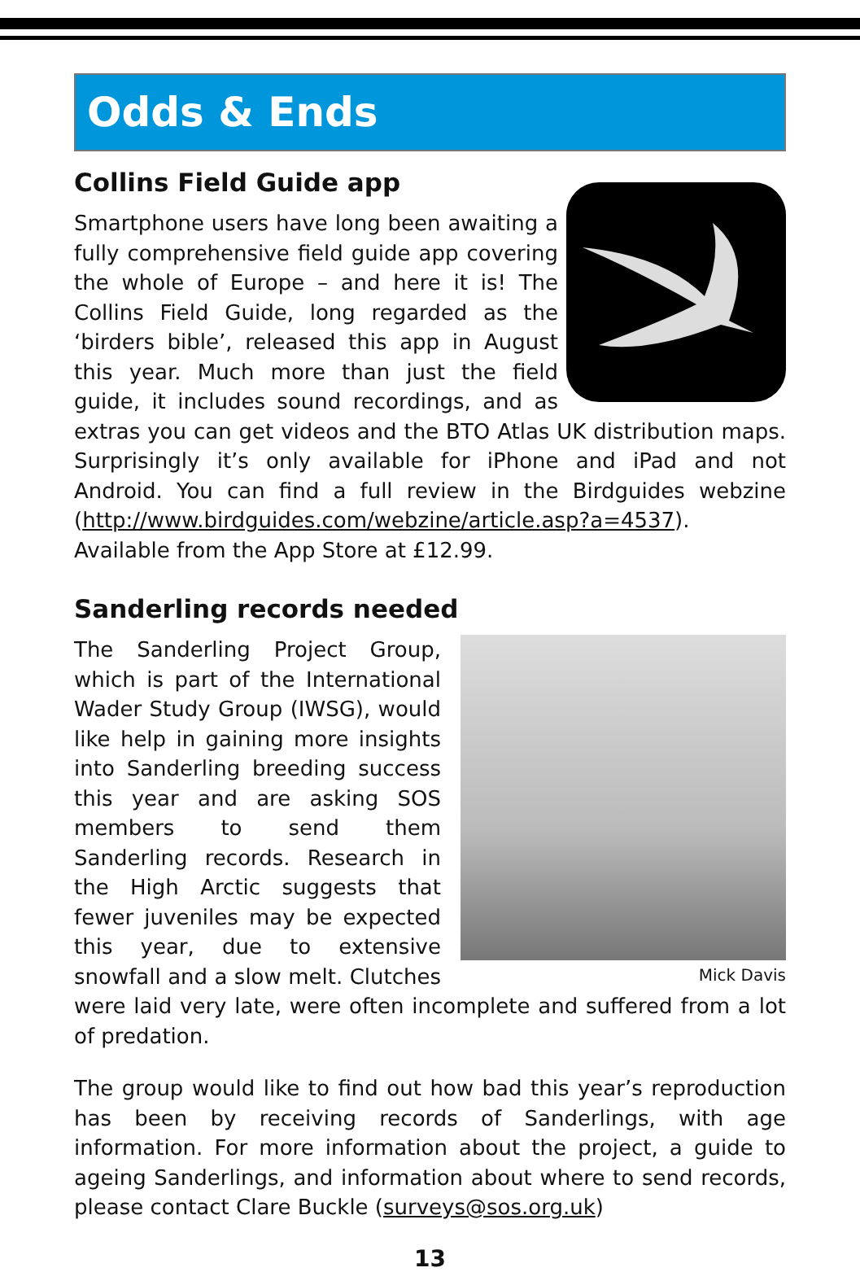Odds & Ends
Collins Field Guide app
Smartphone users have long been awaiting a fully comprehensive field guide app covering the whole of Europe – and here it is! The Collins Field Guide, long regarded as the ‘birders bible’, released this app in August this year. Much more than just the field guide, it includes sound recordings, and as extras you can get videos and the BTO Atlas UK distribution maps. Surprisingly it’s only available for iPhone and iPad and not Android. You can find a full review in the Birdguides webzine (http://www.birdguides.com/webzine/article.asp?a=4537). Available from the App Store at £12.99.
Sanderling records needed
Mick Davis
The Sanderling Project Group, which is part of the International Wader Study Group (IWSG), would like help in gaining more insights into Sanderling breeding success this year and are asking SOS members to send them Sanderling records. Research in the High Arctic suggests that fewer juveniles may be expected this year, due to extensive snowfall and a slow melt. Clutches were laid very late, were often incomplete and suffered from a lot of predation.
The group would like to find out how bad this year’s reproduction has been by receiving records of Sanderlings, with age information. For more information about the project, a guide to ageing Sanderlings, and information about where to send records, please contact Clare Buckle (surveys@sos.org.uk)
13